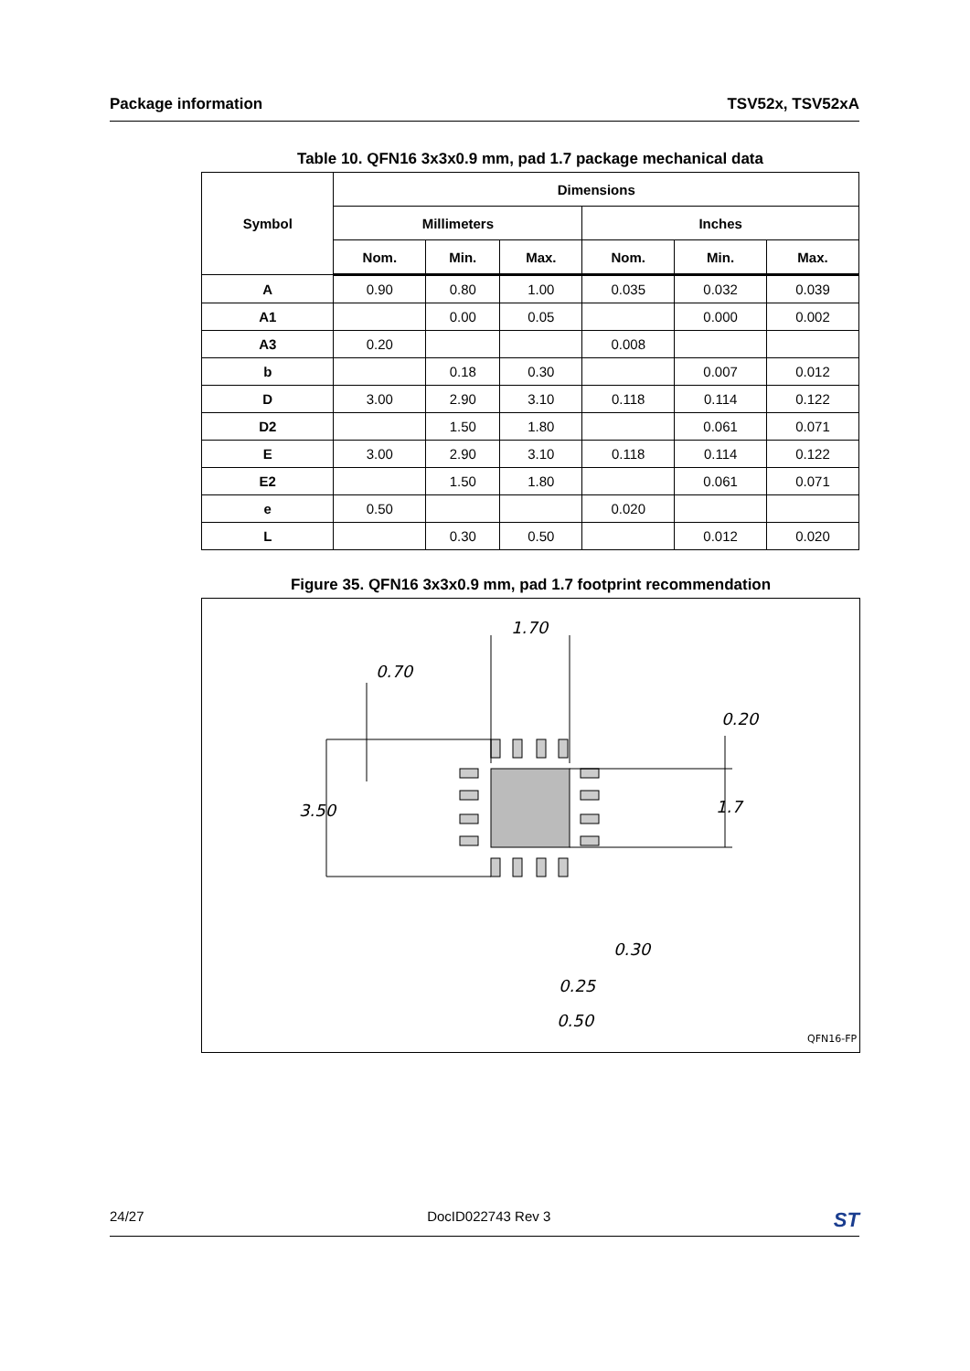Package information TSV52x, TSV52xA
Table 10. QFN16 3x3x0.9 mm, pad 1.7 package mechanical data
| Symbol | Dimensions | | | | | |
| --- | --- | --- | --- | --- | --- | --- |
| | Millimeters | | | Inches | | |
| | Nom. | Min. | Max. | Nom. | Min. | Max. |
| A | 0.90 | 0.80 | 1.00 | 0.035 | 0.032 | 0.039 |
| A1 | | 0.00 | 0.05 | | 0.000 | 0.002 |
| A3 | 0.20 | | | 0.008 | | |
| b | | 0.18 | 0.30 | | 0.007 | 0.012 |
| D | 3.00 | 2.90 | 3.10 | 0.118 | 0.114 | 0.122 |
| D2 | | 1.50 | 1.80 | | 0.061 | 0.071 |
| E | 3.00 | 2.90 | 3.10 | 0.118 | 0.114 | 0.122 |
| E2 | | 1.50 | 1.80 | | 0.061 | 0.071 |
| e | 0.50 | | | 0.020 | | |
| L | | 0.30 | 0.50 | | 0.012 | 0.020 |
Figure 35. QFN16 3x3x0.9 mm, pad 1.7 footprint recommendation
1.70
0.70
0.20
3.50
1.7
0.30
0.25
0.50
QFN16-FP
24/27 DocID022743 Rev 3 ST